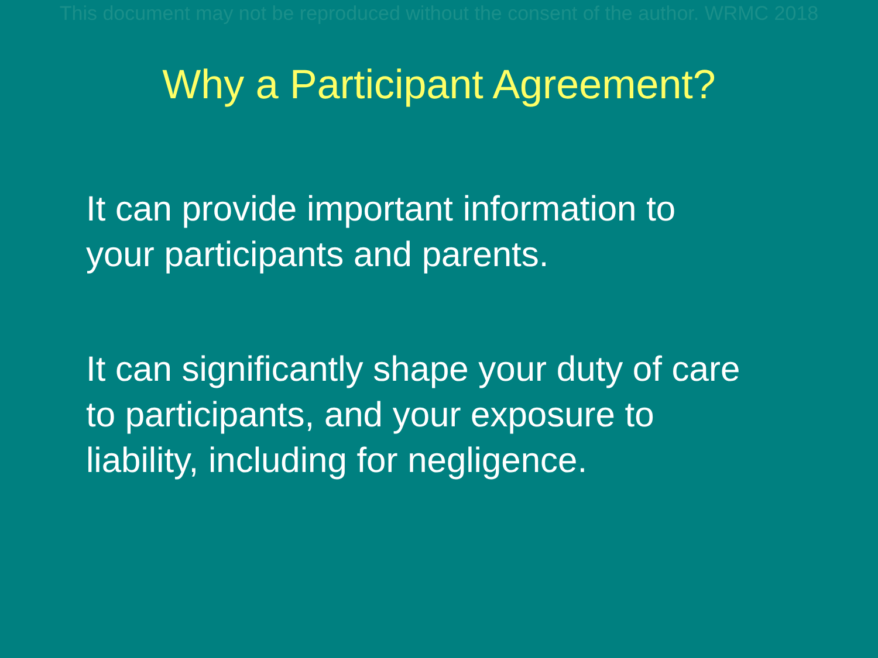This document may not be reproduced without the consent of the author. WRMC 2018
Why a Participant Agreement?
It can provide important information to
your participants and parents.
It can significantly shape your duty of care
to participants, and your exposure to
liability, including for negligence.